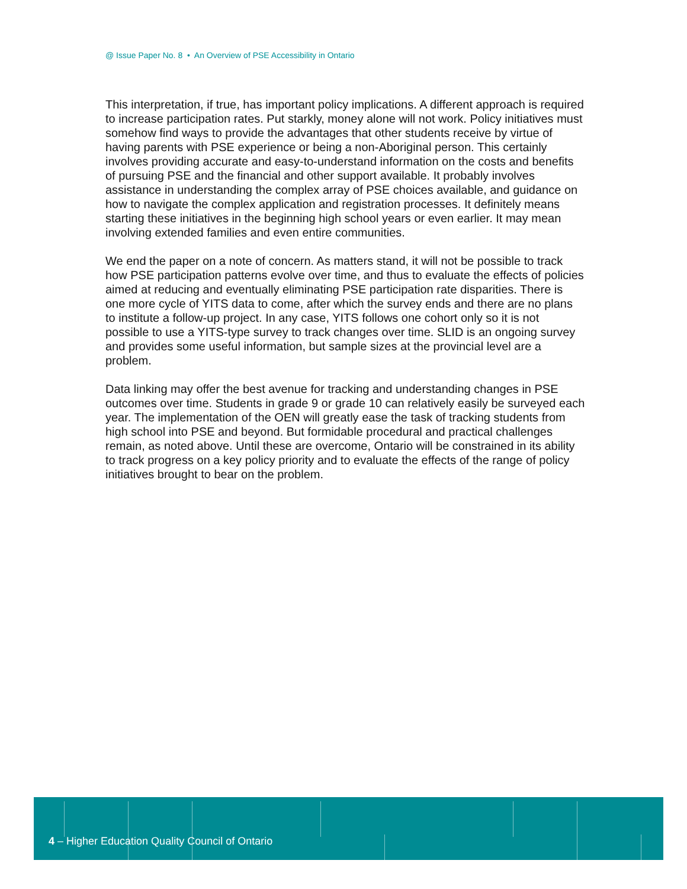@ Issue Paper No. 8 • An Overview of PSE Accessibility in Ontario
This interpretation, if true, has important policy implications. A different approach is required to increase participation rates. Put starkly, money alone will not work. Policy initiatives must somehow find ways to provide the advantages that other students receive by virtue of having parents with PSE experience or being a non-Aboriginal person. This certainly involves providing accurate and easy-to-understand information on the costs and benefits of pursuing PSE and the financial and other support available. It probably involves assistance in understanding the complex array of PSE choices available, and guidance on how to navigate the complex application and registration processes. It definitely means starting these initiatives in the beginning high school years or even earlier. It may mean involving extended families and even entire communities.
We end the paper on a note of concern. As matters stand, it will not be possible to track how PSE participation patterns evolve over time, and thus to evaluate the effects of policies aimed at reducing and eventually eliminating PSE participation rate disparities. There is one more cycle of YITS data to come, after which the survey ends and there are no plans to institute a follow-up project. In any case, YITS follows one cohort only so it is not possible to use a YITS-type survey to track changes over time. SLID is an ongoing survey and provides some useful information, but sample sizes at the provincial level are a problem.
Data linking may offer the best avenue for tracking and understanding changes in PSE outcomes over time. Students in grade 9 or grade 10 can relatively easily be surveyed each year. The implementation of the OEN will greatly ease the task of tracking students from high school into PSE and beyond. But formidable procedural and practical challenges remain, as noted above. Until these are overcome, Ontario will be constrained in its ability to track progress on a key policy priority and to evaluate the effects of the range of policy initiatives brought to bear on the problem.
4 – Higher Education Quality Council of Ontario